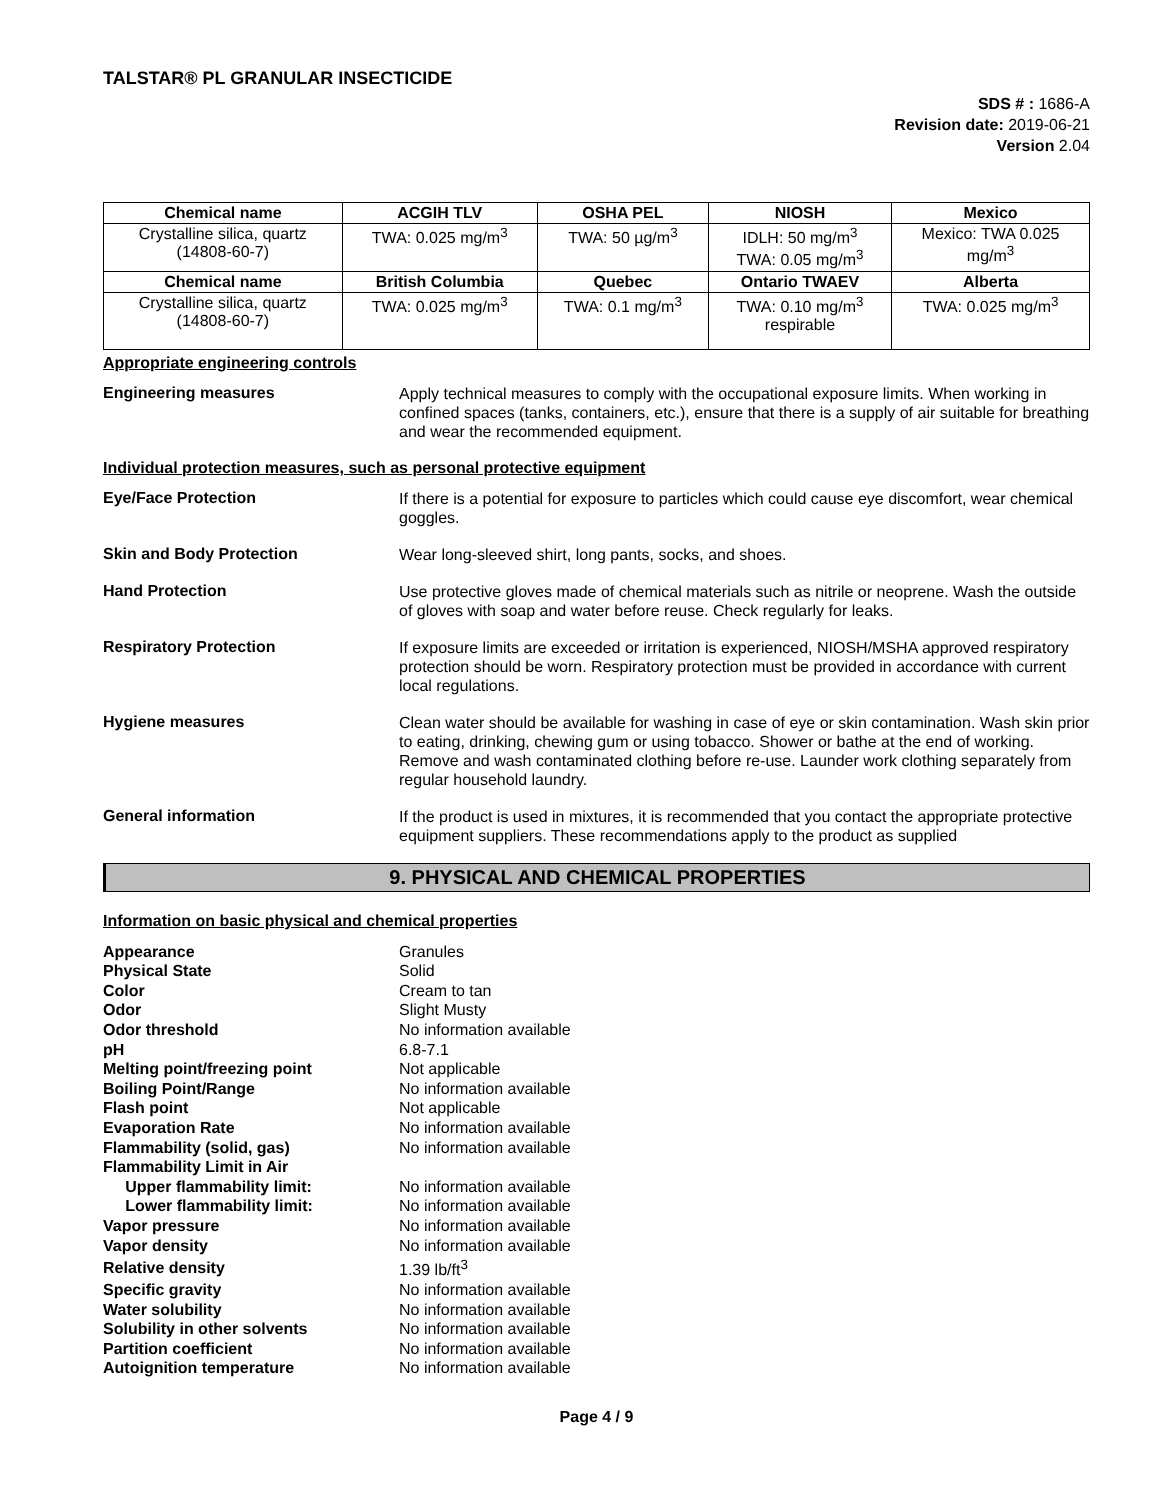TALSTAR® PL GRANULAR INSECTICIDE
SDS # : 1686-A
Revision date: 2019-06-21
Version 2.04
| Chemical name | ACGIH TLV | OSHA PEL | NIOSH | Mexico |
| --- | --- | --- | --- | --- |
| Crystalline silica, quartz (14808-60-7) | TWA: 0.025 mg/m<sup>3</sup> | TWA: 50 µg/m<sup>3</sup> | IDLH: 50 mg/m<sup>3</sup> TWA: 0.05 mg/m<sup>3</sup> | Mexico: TWA 0.025 mg/m<sup>3</sup> |
| Chemical name | British Columbia | Quebec | Ontario TWAEV | Alberta |
| Crystalline silica, quartz (14808-60-7) | TWA: 0.025 mg/m<sup>3</sup> | TWA: 0.1 mg/m<sup>3</sup> | TWA: 0.10 mg/m<sup>3</sup> respirable | TWA: 0.025 mg/m<sup>3</sup> |
Appropriate engineering controls
Engineering measures
Apply technical measures to comply with the occupational exposure limits. When working in confined spaces (tanks, containers, etc.), ensure that there is a supply of air suitable for breathing and wear the recommended equipment.
Individual protection measures, such as personal protective equipment
Eye/Face Protection
If there is a potential for exposure to particles which could cause eye discomfort, wear chemical goggles.
Skin and Body Protection
Wear long-sleeved shirt, long pants, socks, and shoes.
Hand Protection
Use protective gloves made of chemical materials such as nitrile or neoprene. Wash the outside of gloves with soap and water before reuse. Check regularly for leaks.
Respiratory Protection
If exposure limits are exceeded or irritation is experienced, NIOSH/MSHA approved respiratory protection should be worn. Respiratory protection must be provided in accordance with current local regulations.
Hygiene measures
Clean water should be available for washing in case of eye or skin contamination. Wash skin prior to eating, drinking, chewing gum or using tobacco. Shower or bathe at the end of working. Remove and wash contaminated clothing before re-use. Launder work clothing separately from regular household laundry.
General information
If the product is used in mixtures, it is recommended that you contact the appropriate protective equipment suppliers. These recommendations apply to the product as supplied
9. PHYSICAL AND CHEMICAL PROPERTIES
Information on basic physical and chemical properties
| Appearance | Granules |
| Physical State | Solid |
| Color | Cream to tan |
| Odor | Slight Musty |
| Odor threshold | No information available |
| pH | 6.8-7.1 |
| Melting point/freezing point | Not applicable |
| Boiling Point/Range | No information available |
| Flash point | Not applicable |
| Evaporation Rate | No information available |
| Flammability (solid, gas) | No information available |
| Flammability Limit in Air | |
| Upper flammability limit: | No information available |
| Lower flammability limit: | No information available |
| Vapor pressure | No information available |
| Vapor density | No information available |
| Relative density | 1.39 lb/ft<sup>3</sup> |
| Specific gravity | No information available |
| Water solubility | No information available |
| Solubility in other solvents | No information available |
| Partition coefficient | No information available |
| Autoignition temperature | No information available |
Page 4 / 9